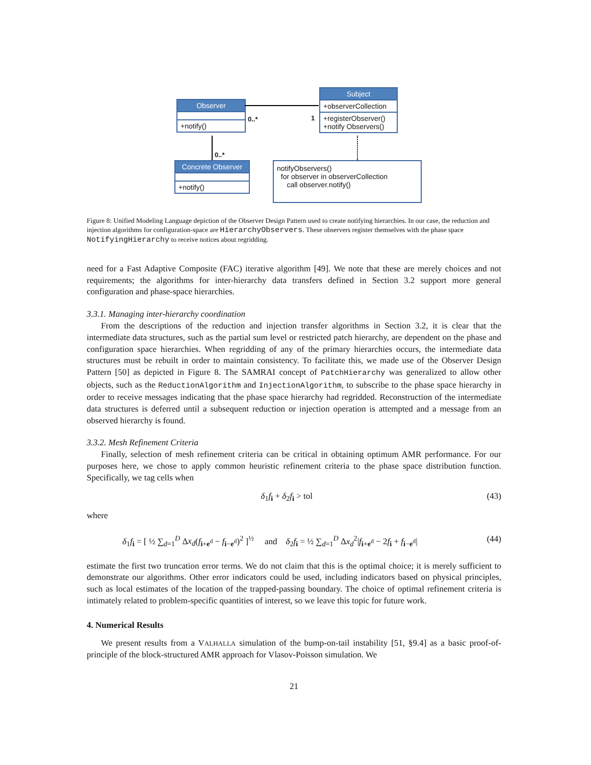Observer
+notify()
Subject
+observerCollection
+registerObserver()
+notify Observers()
Concrete Observer
+notify()
notifyObservers()
for observer in observerCollection
call observer.notify()
0..* 1
0..*
Figure 8: Unified Modeling Language depiction of the Observer Design Pattern used to create notifying hierarchies. In our case, the reduction and injection algorithms for configuration-space are HierarchyObservers. These observers register themselves with the phase space NotifyingHierarchy to receive notices about regridding.
need for a Fast Adaptive Composite (FAC) iterative algorithm [49]. We note that these are merely choices and not requirements; the algorithms for inter-hierarchy data transfers defined in Section 3.2 support more general configuration and phase-space hierarchies.
3.3.1. Managing inter-hierarchy coordination
From the descriptions of the reduction and injection transfer algorithms in Section 3.2, it is clear that the intermediate data structures, such as the partial sum level or restricted patch hierarchy, are dependent on the phase and configuration space hierarchies. When regridding of any of the primary hierarchies occurs, the intermediate data structures must be rebuilt in order to maintain consistency. To facilitate this, we made use of the Observer Design Pattern [50] as depicted in Figure 8. The SAMRAI concept of PatchHierarchy was generalized to allow other objects, such as the ReductionAlgorithm and InjectionAlgorithm, to subscribe to the phase space hierarchy in order to receive messages indicating that the phase space hierarchy had regridded. Reconstruction of the intermediate data structures is deferred until a subsequent reduction or injection operation is attempted and a message from an observed hierarchy is found.
3.3.2. Mesh Refinement Criteria
Finally, selection of mesh refinement criteria can be critical in obtaining optimum AMR performance. For our purposes here, we chose to apply common heuristic refinement criteria to the phase space distribution function. Specifically, we tag cells when
δ<sub>1</sub>f<sub>i</sub> + δ<sub>2</sub>f<sub>i</sub> > tol (43)
where
δ<sub>1</sub>f<sub>i</sub> = [ ½ ∑<sub>d=1</sub><sup>D</sup> Δx<sub>d</sub>(f<sub>i+e<sup>d</sup></sub> − f<sub>i−e<sup>d</sup></sub>)<sup>2</sup> ]<sup>½</sup> and δ<sub>2</sub>f<sub>i</sub> = ½ ∑<sub>d=1</sub><sup>D</sup> Δx<sub>d</sub><sup>2</sup>|f<sub>i+e<sup>d</sup></sub> − 2f<sub>i</sub> + f<sub>i−e<sup>d</sup></sub>| (44)
estimate the first two truncation error terms. We do not claim that this is the optimal choice; it is merely sufficient to demonstrate our algorithms. Other error indicators could be used, including indicators based on physical principles, such as local estimates of the location of the trapped-passing boundary. The choice of optimal refinement criteria is intimately related to problem-specific quantities of interest, so we leave this topic for future work.
4. Numerical Results
We present results from a VALHALLA simulation of the bump-on-tail instability [51, §9.4] as a basic proof-of-principle of the block-structured AMR approach for Vlasov-Poisson simulation. We
21